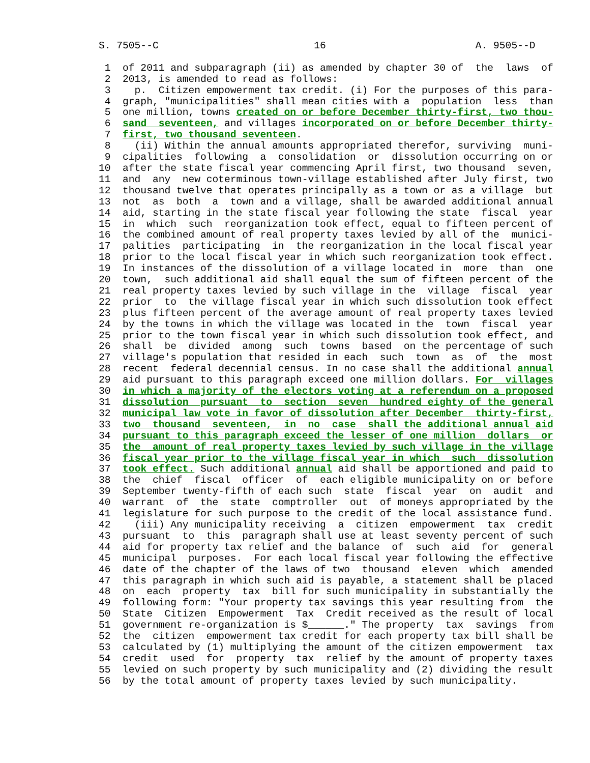S. 7505--C                          16                         A. 9505--D

         1  of 2011 and subparagraph (ii) as amended by chapter 30 of  the  laws  of
         2  2013, is amended to read as follows:
         3    p.  Citizen empowerment tax credit. (i) For the purposes of this para-
         4  graph, "municipalities" shall mean cities with a  population  less  than
         5  one million, towns created on or before December thirty-first, two thou-
         6  sand  seventeen, and villages incorporated on or before December thirty-
         7  first, two thousand seventeen.
         8    (ii) Within the annual amounts appropriated therefor, surviving  muni-
         9  cipalities  following  a  consolidation  or  dissolution occurring on or
        10  after the state fiscal year commencing April first, two thousand  seven,
        11  and  any  new coterminous town-village established after July first, two
        12  thousand twelve that operates principally as a town or as a village  but
        13  not  as  both  a  town and a village, shall be awarded additional annual
        14  aid, starting in the state fiscal year following the state  fiscal  year
        15  in  which  such  reorganization took effect, equal to fifteen percent of
        16  the combined amount of real property taxes levied by all of the  munici-
        17  palities  participating  in  the reorganization in the local fiscal year
        18  prior to the local fiscal year in which such reorganization took effect.
        19  In instances of the dissolution of a village located in  more  than  one
        20  town,  such additional aid shall equal the sum of fifteen percent of the
        21  real property taxes levied by such village in the  village  fiscal  year
        22  prior  to  the village fiscal year in which such dissolution took effect
        23  plus fifteen percent of the average amount of real property taxes levied
        24  by the towns in which the village was located in the  town  fiscal  year
        25  prior to the town fiscal year in which such dissolution took effect, and
        26  shall  be  divided  among  such  towns  based  on the percentage of such
        27  village's population that resided in each  such  town  as  of  the  most
        28  recent  federal decennial census. In no case shall the additional annual
        29  aid pursuant to this paragraph exceed one million dollars. For  villages
        30  in which a majority of the electors voting at a referendum on a proposed
        31  dissolution  pursuant  to  section  seven  hundred eighty of the general
        32  municipal law vote in favor of dissolution after December  thirty-first,
        33  two  thousand  seventeen,  in  no  case  shall the additional annual aid
        34  pursuant to this paragraph exceed the lesser of one million  dollars  or
        35  the  amount of real property taxes levied by such village in the village
        36  fiscal year prior to the village fiscal year in which  such  dissolution
        37  took effect. Such additional annual aid shall be apportioned and paid to
        38  the  chief  fiscal  officer  of  each eligible municipality on or before
        39  September twenty-fifth of each such  state  fiscal  year  on  audit  and
        40  warrant  of  the  state  comptroller  out  of moneys appropriated by the
        41  legislature for such purpose to the credit of the local assistance fund.
        42    (iii) Any municipality receiving  a  citizen  empowerment  tax  credit
        43  pursuant  to  this  paragraph shall use at least seventy percent of such
        44  aid for property tax relief and the balance  of  such  aid  for  general
        45  municipal  purposes.  For each local fiscal year following the effective
        46  date of the chapter of the laws of two  thousand  eleven  which  amended
        47  this paragraph in which such aid is payable, a statement shall be placed
        48  on  each  property  tax  bill for such municipality in substantially the
        49  following form: "Your property tax savings this year resulting from  the
        50  State  Citizen  Empowerment  Tax  Credit received as the result of local
        51  government re-organization is $______." The property  tax  savings  from
        52  the  citizen  empowerment tax credit for each property tax bill shall be
        53  calculated by (1) multiplying the amount of the citizen empowerment  tax
        54  credit  used  for  property  tax  relief by the amount of property taxes
        55  levied on such property by such municipality and (2) dividing the result
        56  by the total amount of property taxes levied by such municipality.